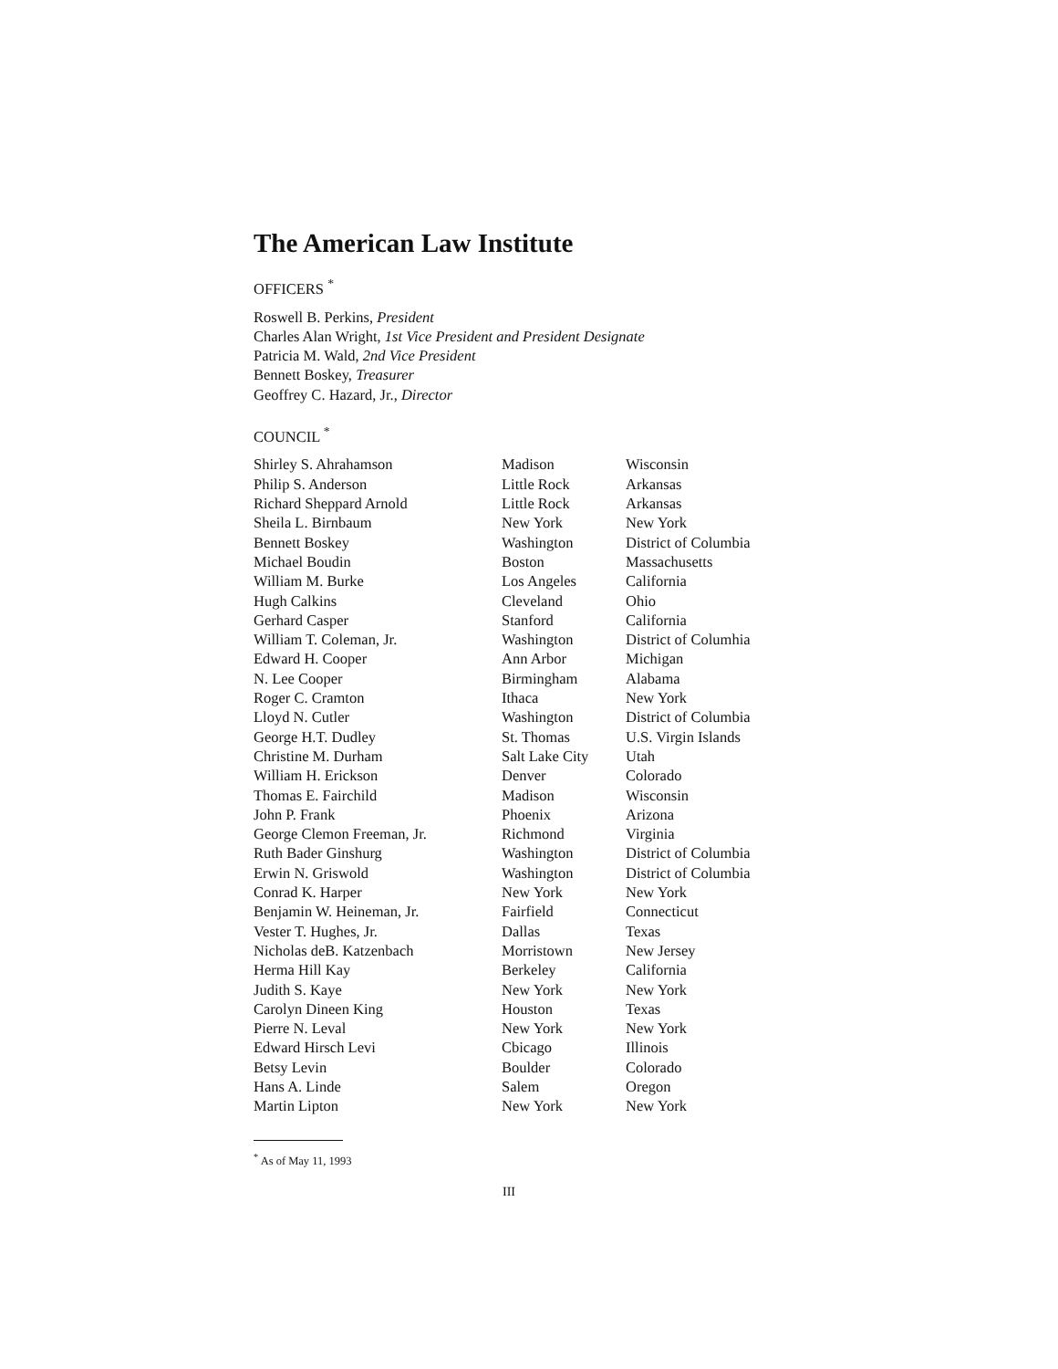The American Law Institute
OFFICERS <sup>*</sup>
Roswell B. Perkins, President
Charles Alan Wright, 1st Vice President and President Designate
Patricia M. Wald, 2nd Vice President
Bennett Boskey, Treasurer
Geoffrey C. Hazard, Jr., Director
COUNCIL <sup>*</sup>
| Shirley S. Ahrahamson | Madison | Wisconsin |
| Philip S. Anderson | Little Rock | Arkansas |
| Richard Sheppard Arnold | Little Rock | Arkansas |
| Sheila L. Birnbaum | New York | New York |
| Bennett Boskey | Washington | District of Columbia |
| Michael Boudin | Boston | Massachusetts |
| William M. Burke | Los Angeles | California |
| Hugh Calkins | Cleveland | Ohio |
| Gerhard Casper | Stanford | California |
| William T. Coleman, Jr. | Washington | District of Columhia |
| Edward H. Cooper | Ann Arbor | Michigan |
| N. Lee Cooper | Birmingham | Alabama |
| Roger C. Cramton | Ithaca | New York |
| Lloyd N. Cutler | Washington | District of Columbia |
| George H.T. Dudley | St. Thomas | U.S. Virgin Islands |
| Christine M. Durham | Salt Lake City | Utah |
| William H. Erickson | Denver | Colorado |
| Thomas E. Fairchild | Madison | Wisconsin |
| John P. Frank | Phoenix | Arizona |
| George Clemon Freeman, Jr. | Richmond | Virginia |
| Ruth Bader Ginshurg | Washington | District of Columbia |
| Erwin N. Griswold | Washington | District of Columbia |
| Conrad K. Harper | New York | New York |
| Benjamin W. Heineman, Jr. | Fairfield | Connecticut |
| Vester T. Hughes, Jr. | Dallas | Texas |
| Nicholas deB. Katzenbach | Morristown | New Jersey |
| Herma Hill Kay | Berkeley | California |
| Judith S. Kaye | New York | New York |
| Carolyn Dineen King | Houston | Texas |
| Pierre N. Leval | New York | New York |
| Edward Hirsch Levi | Cbicago | Illinois |
| Betsy Levin | Boulder | Colorado |
| Hans A. Linde | Salem | Oregon |
| Martin Lipton | New York | New York |
<sup>*</sup> As of May 11, 1993
III